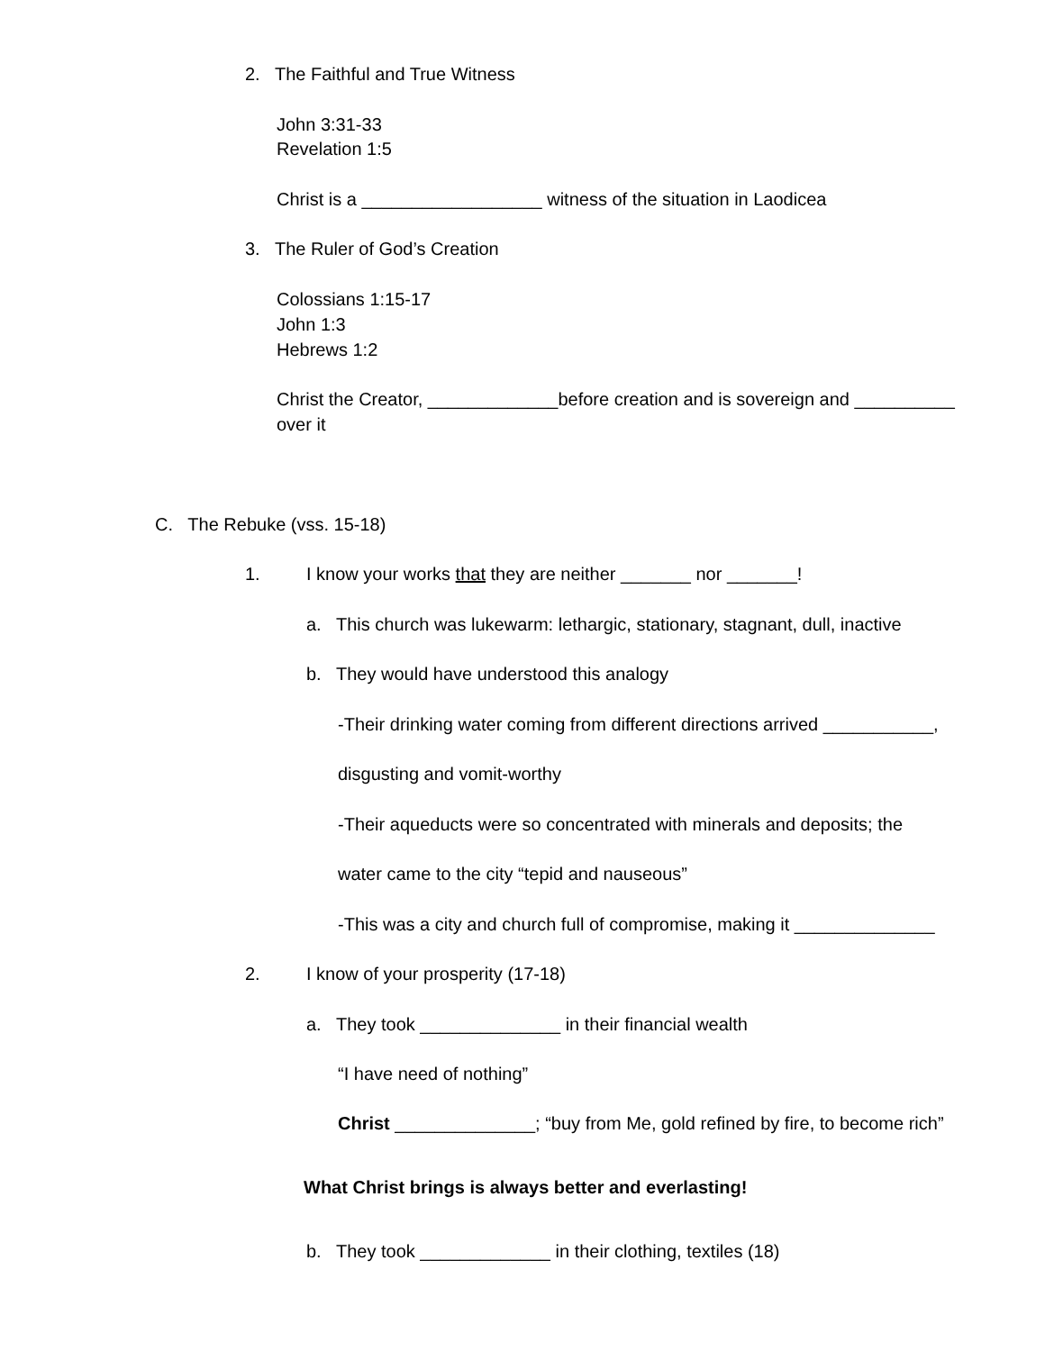2. The Faithful and True Witness
John 3:31-33
Revelation 1:5
Christ is a __________________ witness of the situation in Laodicea
3. The Ruler of God’s Creation
Colossians 1:15-17
John 1:3
Hebrews 1:2
Christ the Creator, _____________before creation and is sovereign and __________
over it
C. The Rebuke (vss. 15-18)
1. I know your works that they are neither _______ nor _______!
a. This church was lukewarm: lethargic, stationary, stagnant, dull, inactive
b. They would have understood this analogy
-Their drinking water coming from different directions arrived ___________,
disgusting and vomit-worthy
-Their aqueducts were so concentrated with minerals and deposits; the
water came to the city “tepid and nauseous”
-This was a city and church full of compromise, making it ______________
2. I know of your prosperity (17-18)
a. They took ______________ in their financial wealth
“I have need of nothing”
Christ ______________; “buy from Me, gold refined by fire, to become rich”
What Christ brings is always better and everlasting!
b. They took _____________ in their clothing, textiles (18)